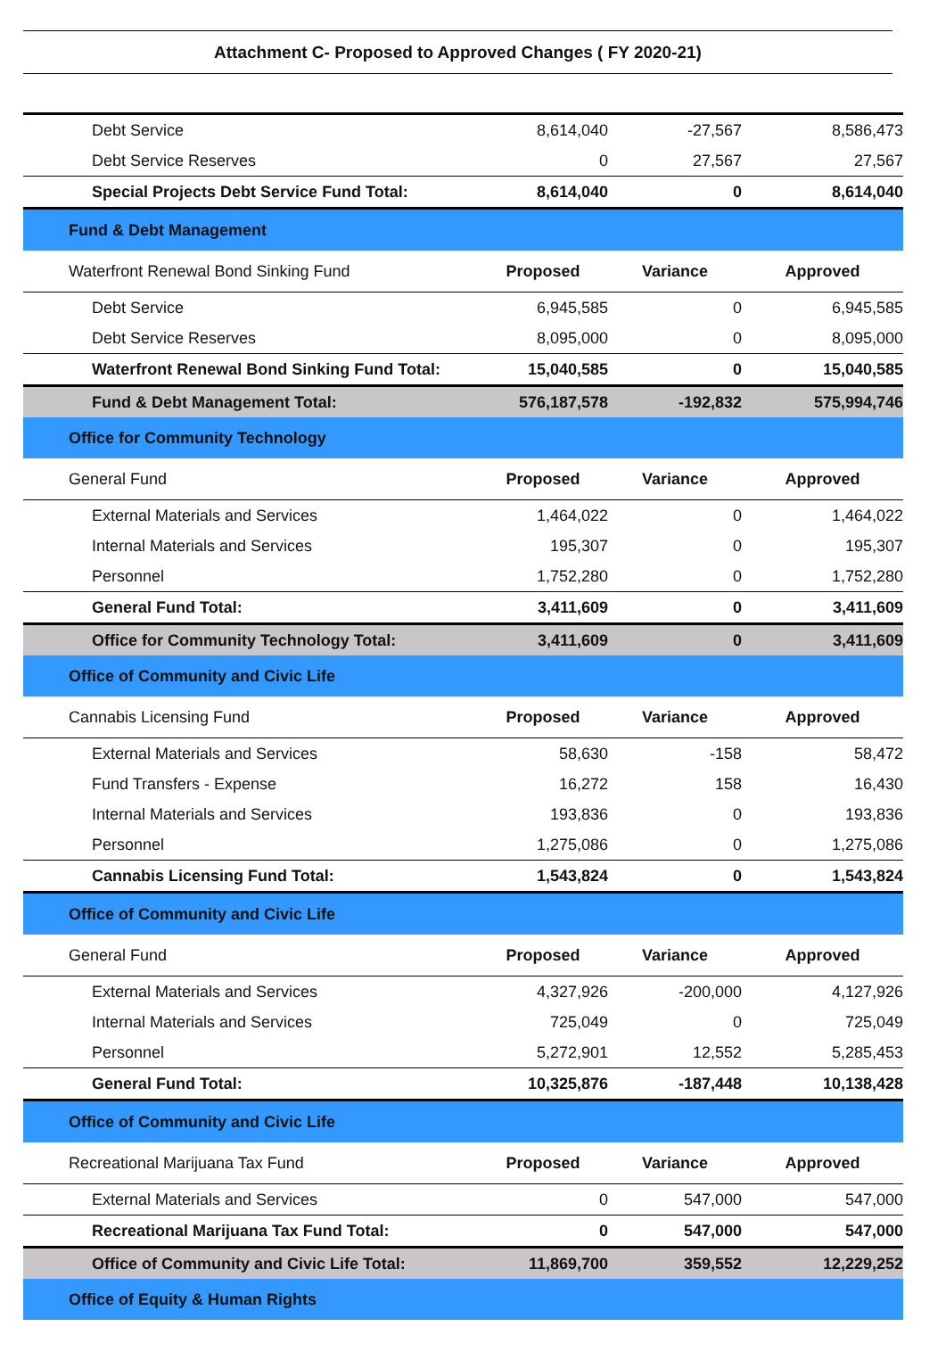Attachment C- Proposed to Approved Changes ( FY 2020-21)
| Debt Service | 8,614,040 | -27,567 | 8,586,473 |
| Debt Service Reserves | 0 | 27,567 | 27,567 |
| Special Projects Debt Service Fund Total: | 8,614,040 | 0 | 8,614,040 |
| Fund & Debt Management | | | |
| Waterfront Renewal Bond Sinking Fund | Proposed | Variance | Approved |
| Debt Service | 6,945,585 | 0 | 6,945,585 |
| Debt Service Reserves | 8,095,000 | 0 | 8,095,000 |
| Waterfront Renewal Bond Sinking Fund Total: | 15,040,585 | 0 | 15,040,585 |
| Fund & Debt Management Total: | 576,187,578 | -192,832 | 575,994,746 |
| Office for Community Technology | | | |
| General Fund | Proposed | Variance | Approved |
| External Materials and Services | 1,464,022 | 0 | 1,464,022 |
| Internal Materials and Services | 195,307 | 0 | 195,307 |
| Personnel | 1,752,280 | 0 | 1,752,280 |
| General Fund Total: | 3,411,609 | 0 | 3,411,609 |
| Office for Community Technology Total: | 3,411,609 | 0 | 3,411,609 |
| Office of Community and Civic Life | | | |
| Cannabis Licensing Fund | Proposed | Variance | Approved |
| External Materials and Services | 58,630 | -158 | 58,472 |
| Fund Transfers - Expense | 16,272 | 158 | 16,430 |
| Internal Materials and Services | 193,836 | 0 | 193,836 |
| Personnel | 1,275,086 | 0 | 1,275,086 |
| Cannabis Licensing Fund Total: | 1,543,824 | 0 | 1,543,824 |
| Office of Community and Civic Life | | | |
| General Fund | Proposed | Variance | Approved |
| External Materials and Services | 4,327,926 | -200,000 | 4,127,926 |
| Internal Materials and Services | 725,049 | 0 | 725,049 |
| Personnel | 5,272,901 | 12,552 | 5,285,453 |
| General Fund Total: | 10,325,876 | -187,448 | 10,138,428 |
| Office of Community and Civic Life | | | |
| Recreational Marijuana Tax Fund | Proposed | Variance | Approved |
| External Materials and Services | 0 | 547,000 | 547,000 |
| Recreational Marijuana Tax Fund Total: | 0 | 547,000 | 547,000 |
| Office of Community and Civic Life Total: | 11,869,700 | 359,552 | 12,229,252 |
| Office of Equity & Human Rights | | | |